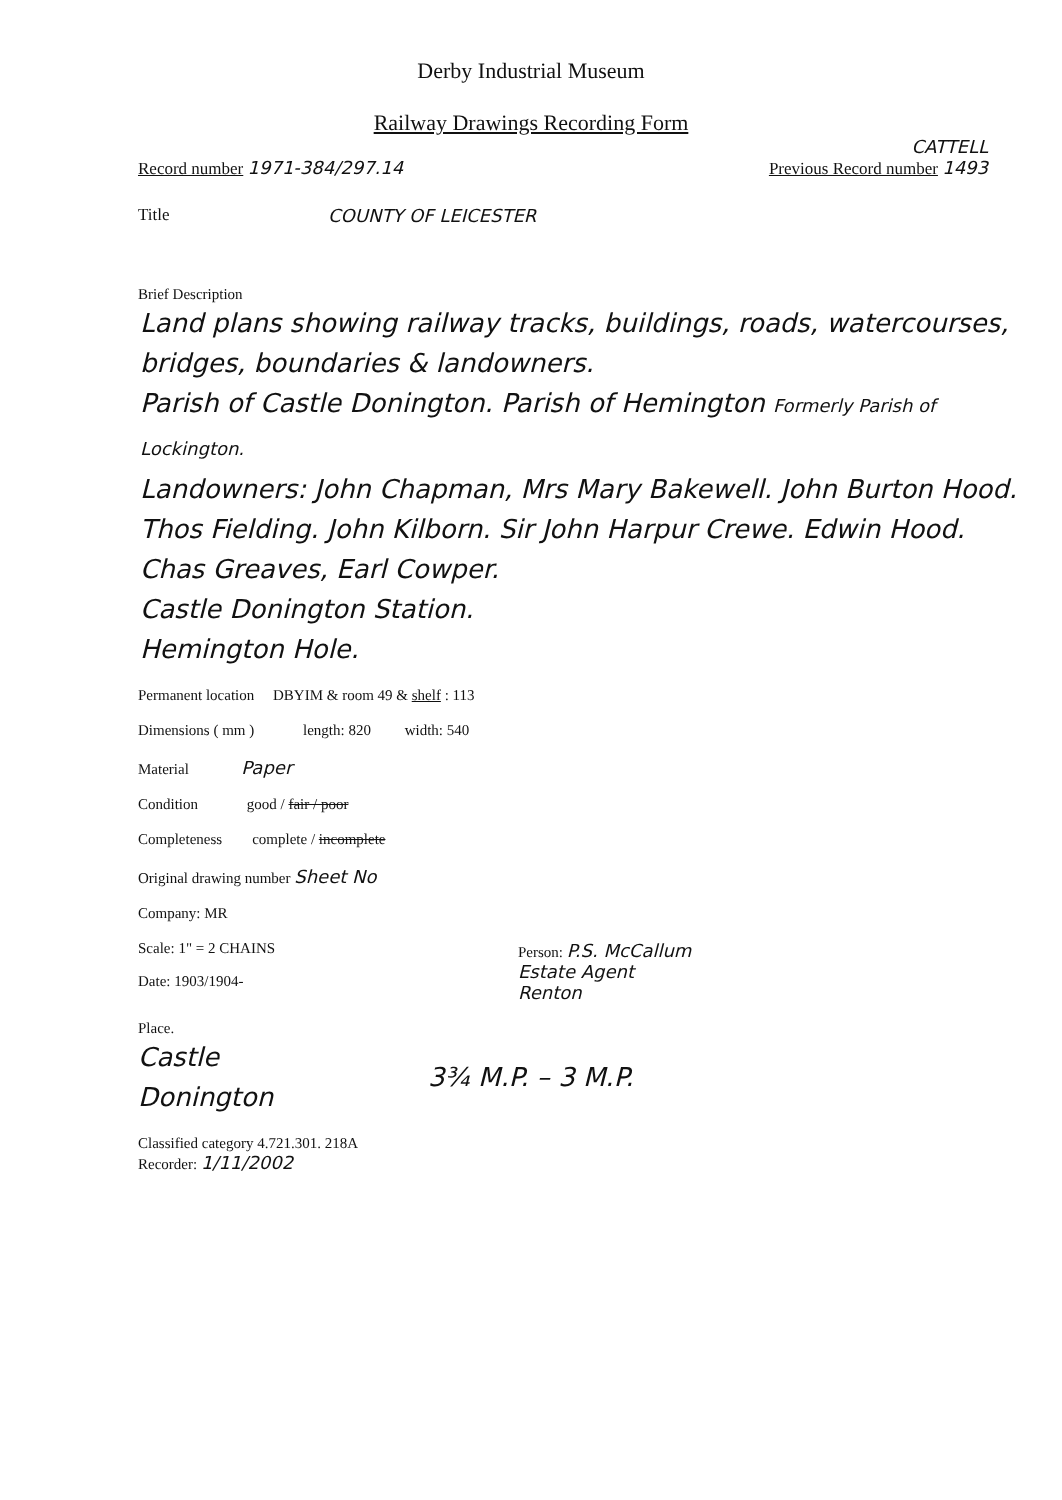Derby Industrial Museum
Railway Drawings Recording Form
CATTELL
Record number 1971-384/297.14 Previous Record number 1493
Title COUNTY OF LEICESTER
Brief Description
Land plans showing railway tracks, buildings, roads, watercourses, bridges, boundaries & landowners.
Parish of Castle Donington. Parish of Hemington Formerly Parish of Lockington.
Landowners: John Chapman, Mrs Mary Bakewell. John Burton Hood. Thos Fielding. John Kilborn. Sir John Harpur Crewe. Edwin Hood. Chas Greaves, Earl Cowper.
Castle Donington Station.
Hemington Hole.
Permanent location DBYIM & room 49 & shelf : 113
Dimensions ( mm ) length: 820 width: 540
Material Paper
Condition good / fair / poor
Completeness complete / incomplete
Original drawing number Sheet No
Company: MR
Scale: 1" = 2 CHAINS Person: P.S. McCallum
Estate Agent
Renton
Date: 1903/1904-
Place.
Castle
Donington 3¾ M.P. – 3 M.P.
Classified category 4.721.301. 218A
Recorder: 1/11/2002